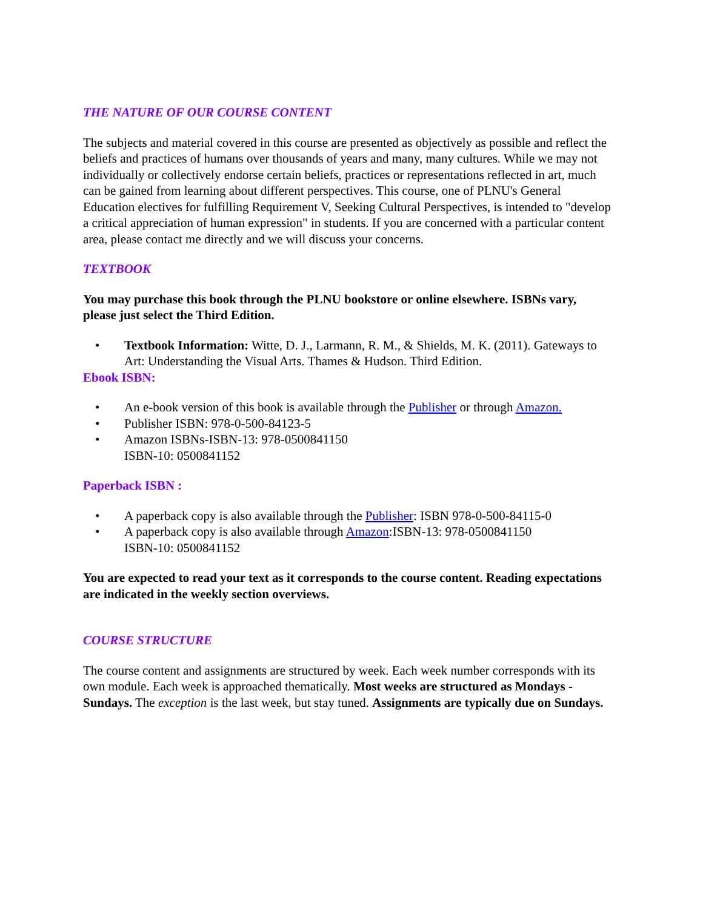THE NATURE OF OUR COURSE CONTENT
The subjects and material covered in this course are presented as objectively as possible and reflect the beliefs and practices of humans over thousands of years and many, many cultures. While we may not individually or collectively endorse certain beliefs, practices or representations reflected in art, much can be gained from learning about different perspectives. This course, one of PLNU's General Education electives for fulfilling Requirement V, Seeking Cultural Perspectives, is intended to "develop a critical appreciation of human expression" in students. If you are concerned with a particular content area, please contact me directly and we will discuss your concerns.
TEXTBOOK
You may purchase this book through the PLNU bookstore or online elsewhere. ISBNs vary, please just select the Third Edition.
• Textbook Information: Witte, D. J., Larmann, R. M., & Shields, M. K. (2011). Gateways to Art: Understanding the Visual Arts. Thames & Hudson. Third Edition.
Ebook ISBN:
• An e-book version of this book is available through the Publisher or through Amazon.
• Publisher ISBN: 978-0-500-84123-5
• Amazon ISBNs-ISBN-13: 978-0500841150
ISBN-10: 0500841152
Paperback ISBN :
• A paperback copy is also available through the Publisher: ISBN 978-0-500-84115-0
• A paperback copy is also available through Amazon:ISBN-13: 978-0500841150
ISBN-10: 0500841152
You are expected to read your text as it corresponds to the course content. Reading expectations are indicated in the weekly section overviews.
COURSE STRUCTURE
The course content and assignments are structured by week. Each week number corresponds with its own module. Each week is approached thematically. Most weeks are structured as Mondays - Sundays. The exception is the last week, but stay tuned. Assignments are typically due on Sundays.